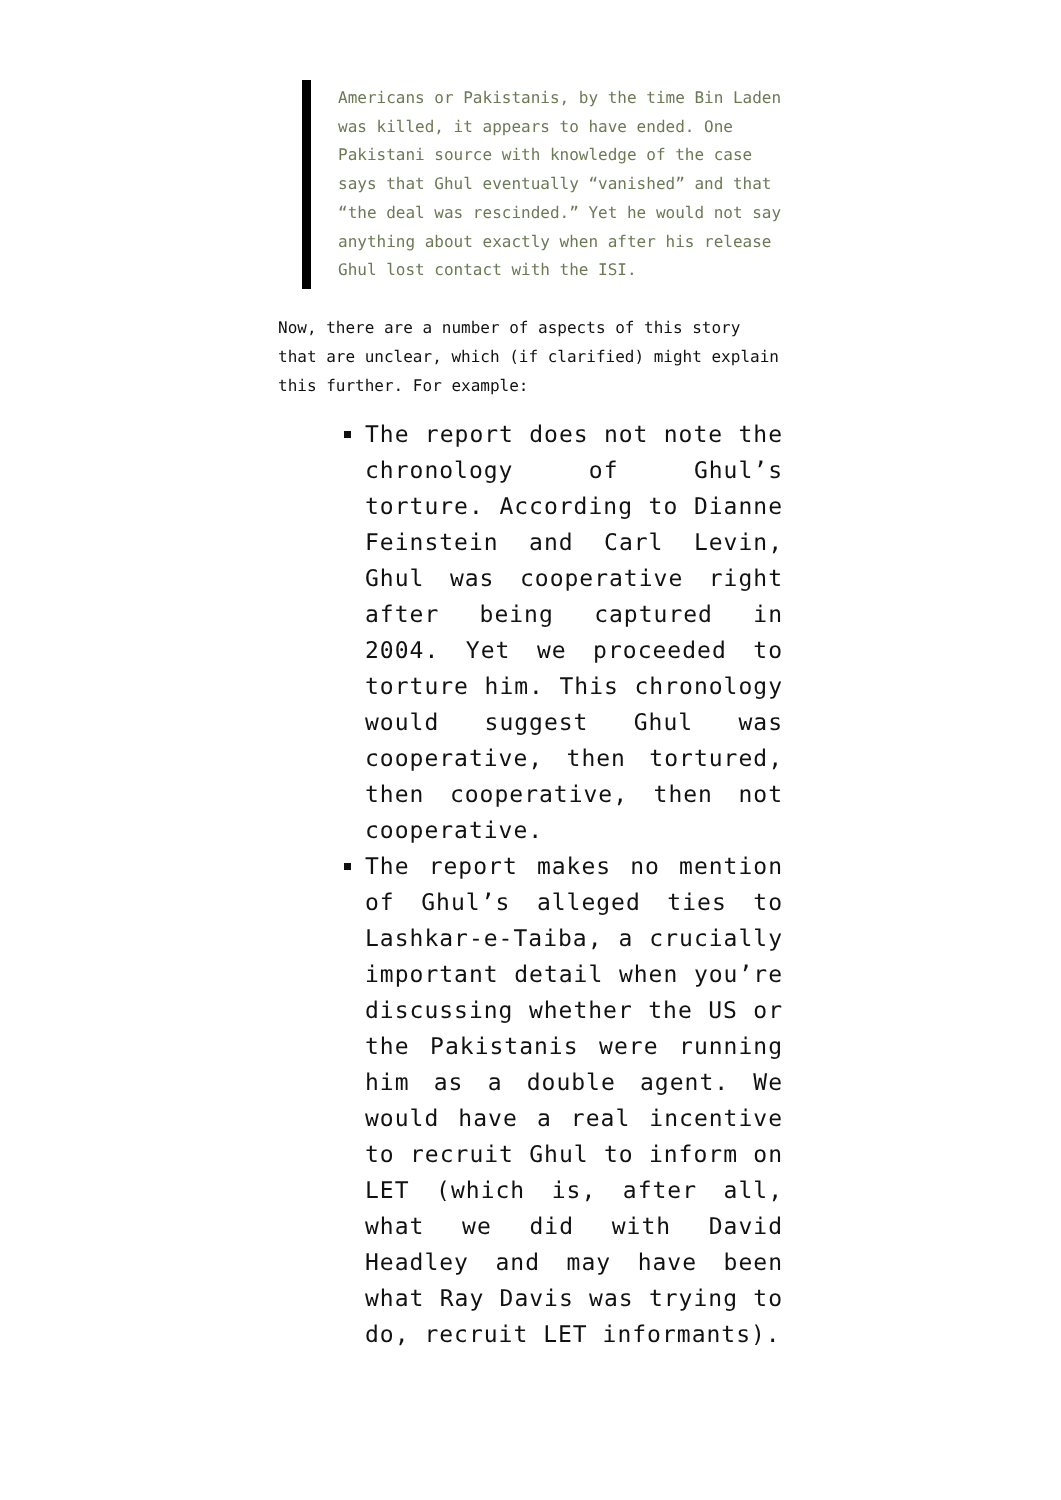Americans or Pakistanis, by the time Bin Laden was killed, it appears to have ended. One Pakistani source with knowledge of the case says that Ghul eventually “vanished” and that “the deal was rescinded.” Yet he would not say anything about exactly when after his release Ghul lost contact with the ISI.
Now, there are a number of aspects of this story that are unclear, which (if clarified) might explain this further. For example:
The report does not note the chronology of Ghul’s torture. According to Dianne Feinstein and Carl Levin, Ghul was cooperative right after being captured in 2004. Yet we proceeded to torture him. This chronology would suggest Ghul was cooperative, then tortured, then cooperative, then not cooperative.
The report makes no mention of Ghul’s alleged ties to Lashkar-e-Taiba, a crucially important detail when you’re discussing whether the US or the Pakistanis were running him as a double agent. We would have a real incentive to recruit Ghul to inform on LET (which is, after all, what we did with David Headley and may have been what Ray Davis was trying to do, recruit LET informants).